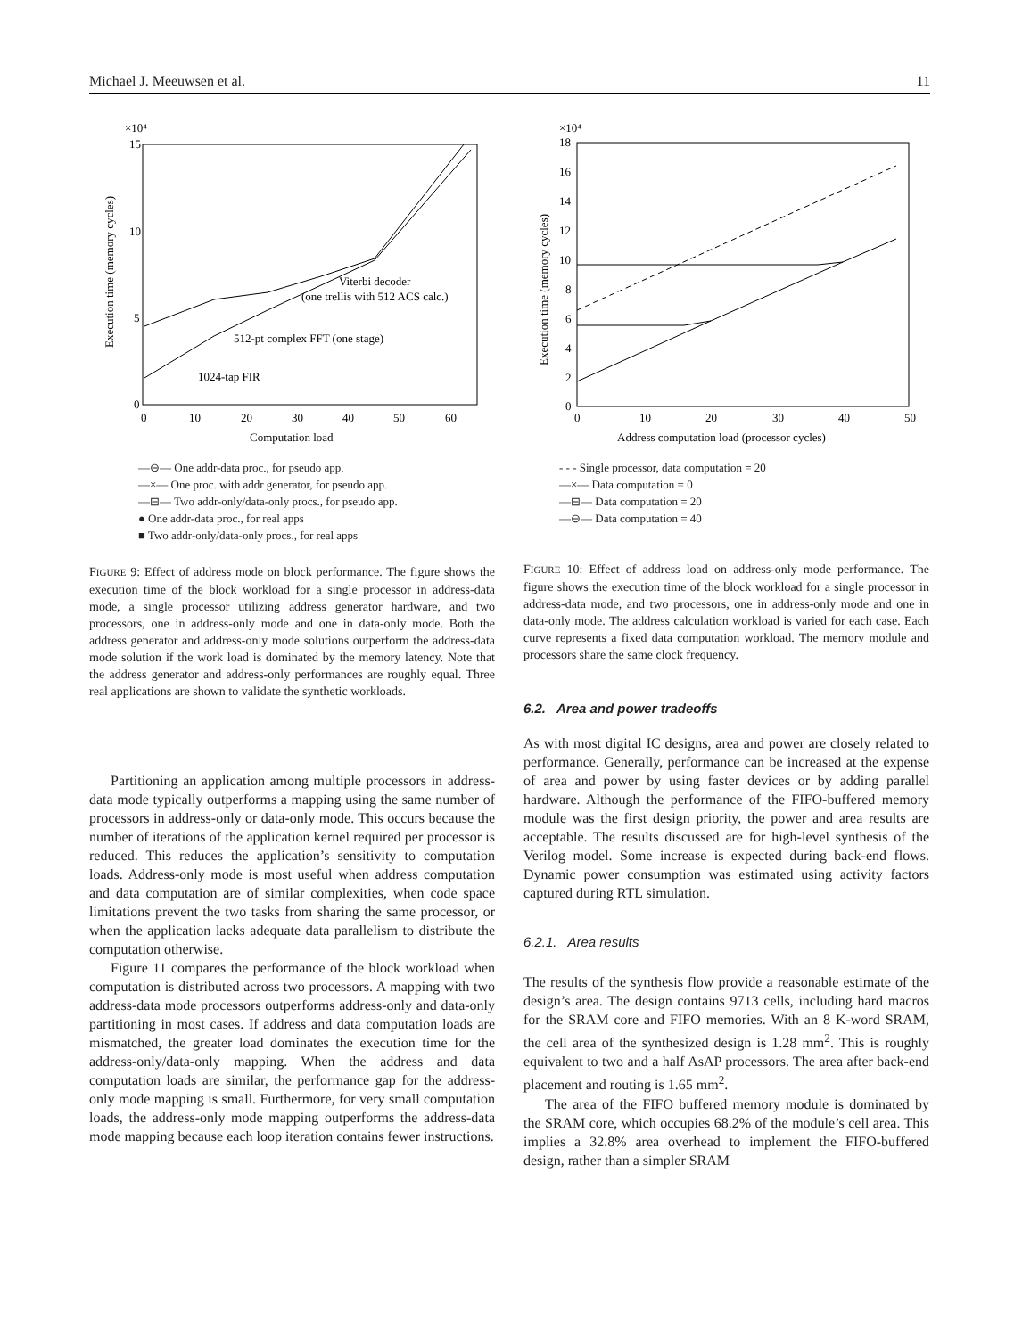Michael J. Meeuwsen et al. 11
×10⁴
15
10
5
0
0
10
20
30
40
50
60
Computation load
Execution time (memory cycles)
Viterbi decoder
(one trellis with 512 ACS calc.)
512-pt complex FFT (one stage)
1024-tap FIR
—⊖— One addr-data proc., for pseudo app.
—×— One proc. with addr generator, for pseudo app.
—⊟— Two addr-only/data-only procs., for pseudo app.
● One addr-data proc., for real apps
■ Two addr-only/data-only procs., for real apps
FIGURE 9: Effect of address mode on block performance. The figure shows the execution time of the block workload for a single processor in address-data mode, a single processor utilizing address generator hardware, and two processors, one in address-only mode and one in data-only mode. Both the address generator and address-only mode solutions outperform the address-data mode solution if the work load is dominated by the memory latency. Note that the address generator and address-only performances are roughly equal. Three real applications are shown to validate the synthetic workloads.
Partitioning an application among multiple processors in address-data mode typically outperforms a mapping using the same number of processors in address-only or data-only mode. This occurs because the number of iterations of the application kernel required per processor is reduced. This reduces the application’s sensitivity to computation loads. Address-only mode is most useful when address computation and data computation are of similar complexities, when code space limitations prevent the two tasks from sharing the same processor, or when the application lacks adequate data parallelism to distribute the computation otherwise.
Figure 11 compares the performance of the block workload when computation is distributed across two processors. A mapping with two address-data mode processors outperforms address-only and data-only partitioning in most cases. If address and data computation loads are mismatched, the greater load dominates the execution time for the address-only/data-only mapping. When the address and data computation loads are similar, the performance gap for the address-only mode mapping is small. Furthermore, for very small computation loads, the address-only mode mapping outperforms the address-data mode mapping because each loop iteration contains fewer instructions.
×10⁴
18
16
14
12
10
8
6
4
2
0
0
10
20
30
40
50
Address computation load (processor cycles)
Execution time (memory cycles)
- - - Single processor, data computation = 20
—×— Data computation = 0
—⊟— Data computation = 20
—⊖— Data computation = 40
FIGURE 10: Effect of address load on address-only mode performance. The figure shows the execution time of the block workload for a single processor in address-data mode, and two processors, one in address-only mode and one in data-only mode. The address calculation workload is varied for each case. Each curve represents a fixed data computation workload. The memory module and processors share the same clock frequency.
6.2. Area and power tradeoffs
As with most digital IC designs, area and power are closely related to performance. Generally, performance can be increased at the expense of area and power by using faster devices or by adding parallel hardware. Although the performance of the FIFO-buffered memory module was the first design priority, the power and area results are acceptable. The results discussed are for high-level synthesis of the Verilog model. Some increase is expected during back-end flows. Dynamic power consumption was estimated using activity factors captured during RTL simulation.
6.2.1. Area results
The results of the synthesis flow provide a reasonable estimate of the design’s area. The design contains 9713 cells, including hard macros for the SRAM core and FIFO memories. With an 8 K-word SRAM, the cell area of the synthesized design is 1.28 mm<sup>2</sup>. This is roughly equivalent to two and a half AsAP processors. The area after back-end placement and routing is 1.65 mm<sup>2</sup>.
The area of the FIFO buffered memory module is dominated by the SRAM core, which occupies 68.2% of the module’s cell area. This implies a 32.8% area overhead to implement the FIFO-buffered design, rather than a simpler SRAM